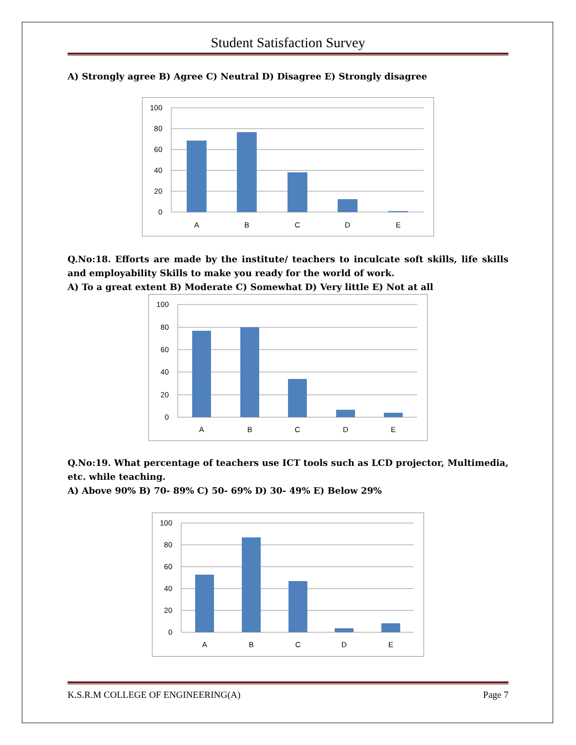Student Satisfaction Survey
A) Strongly agree B) Agree C) Neutral D) Disagree E) Strongly disagree
100
80
60
40
20
0
A
B
C
D
E
Q.No:18. Efforts are made by the institute/ teachers to inculcate soft skills, life skills and employability Skills to make you ready for the world of work.
A) To a great extent B) Moderate C) Somewhat D) Very little E) Not at all
100
80
60
40
20
0
A
B
C
D
E
Q.No:19. What percentage of teachers use ICT tools such as LCD projector, Multimedia, etc. while teaching.
A) Above 90% B) 70- 89% C) 50- 69% D) 30- 49% E) Below 29%
100
80
60
40
20
0
A
B
C
D
E
K.S.R.M COLLEGE OF ENGINEERING(A) Page 7